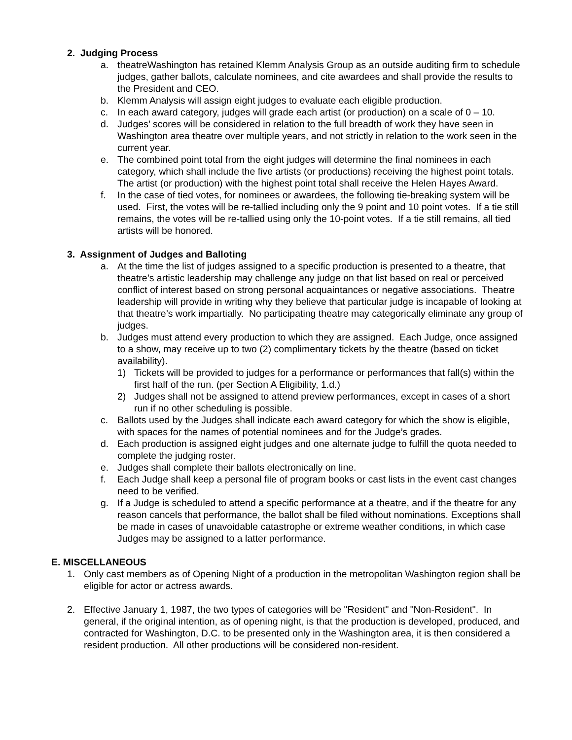2. Judging Process
a. theatreWashington has retained Klemm Analysis Group as an outside auditing firm to schedule judges, gather ballots, calculate nominees, and cite awardees and shall provide the results to the President and CEO.
b. Klemm Analysis will assign eight judges to evaluate each eligible production.
c. In each award category, judges will grade each artist (or production) on a scale of 0 – 10.
d. Judges’ scores will be considered in relation to the full breadth of work they have seen in Washington area theatre over multiple years, and not strictly in relation to the work seen in the current year.
e. The combined point total from the eight judges will determine the final nominees in each category, which shall include the five artists (or productions) receiving the highest point totals. The artist (or production) with the highest point total shall receive the Helen Hayes Award.
f. In the case of tied votes, for nominees or awardees, the following tie-breaking system will be used. First, the votes will be re-tallied including only the 9 point and 10 point votes. If a tie still remains, the votes will be re-tallied using only the 10-point votes. If a tie still remains, all tied artists will be honored.
3. Assignment of Judges and Balloting
a. At the time the list of judges assigned to a specific production is presented to a theatre, that theatre’s artistic leadership may challenge any judge on that list based on real or perceived conflict of interest based on strong personal acquaintances or negative associations. Theatre leadership will provide in writing why they believe that particular judge is incapable of looking at that theatre’s work impartially. No participating theatre may categorically eliminate any group of judges.
b. Judges must attend every production to which they are assigned. Each Judge, once assigned to a show, may receive up to two (2) complimentary tickets by the theatre (based on ticket availability).
1) Tickets will be provided to judges for a performance or performances that fall(s) within the first half of the run. (per Section A Eligibility, 1.d.)
2) Judges shall not be assigned to attend preview performances, except in cases of a short run if no other scheduling is possible.
c. Ballots used by the Judges shall indicate each award category for which the show is eligible, with spaces for the names of potential nominees and for the Judge’s grades.
d. Each production is assigned eight judges and one alternate judge to fulfill the quota needed to complete the judging roster.
e. Judges shall complete their ballots electronically on line.
f. Each Judge shall keep a personal file of program books or cast lists in the event cast changes need to be verified.
g. If a Judge is scheduled to attend a specific performance at a theatre, and if the theatre for any reason cancels that performance, the ballot shall be filed without nominations. Exceptions shall be made in cases of unavoidable catastrophe or extreme weather conditions, in which case Judges may be assigned to a latter performance.
E. MISCELLANEOUS
1. Only cast members as of Opening Night of a production in the metropolitan Washington region shall be eligible for actor or actress awards.
2. Effective January 1, 1987, the two types of categories will be "Resident" and "Non-Resident". In general, if the original intention, as of opening night, is that the production is developed, produced, and contracted for Washington, D.C. to be presented only in the Washington area, it is then considered a resident production. All other productions will be considered non-resident.